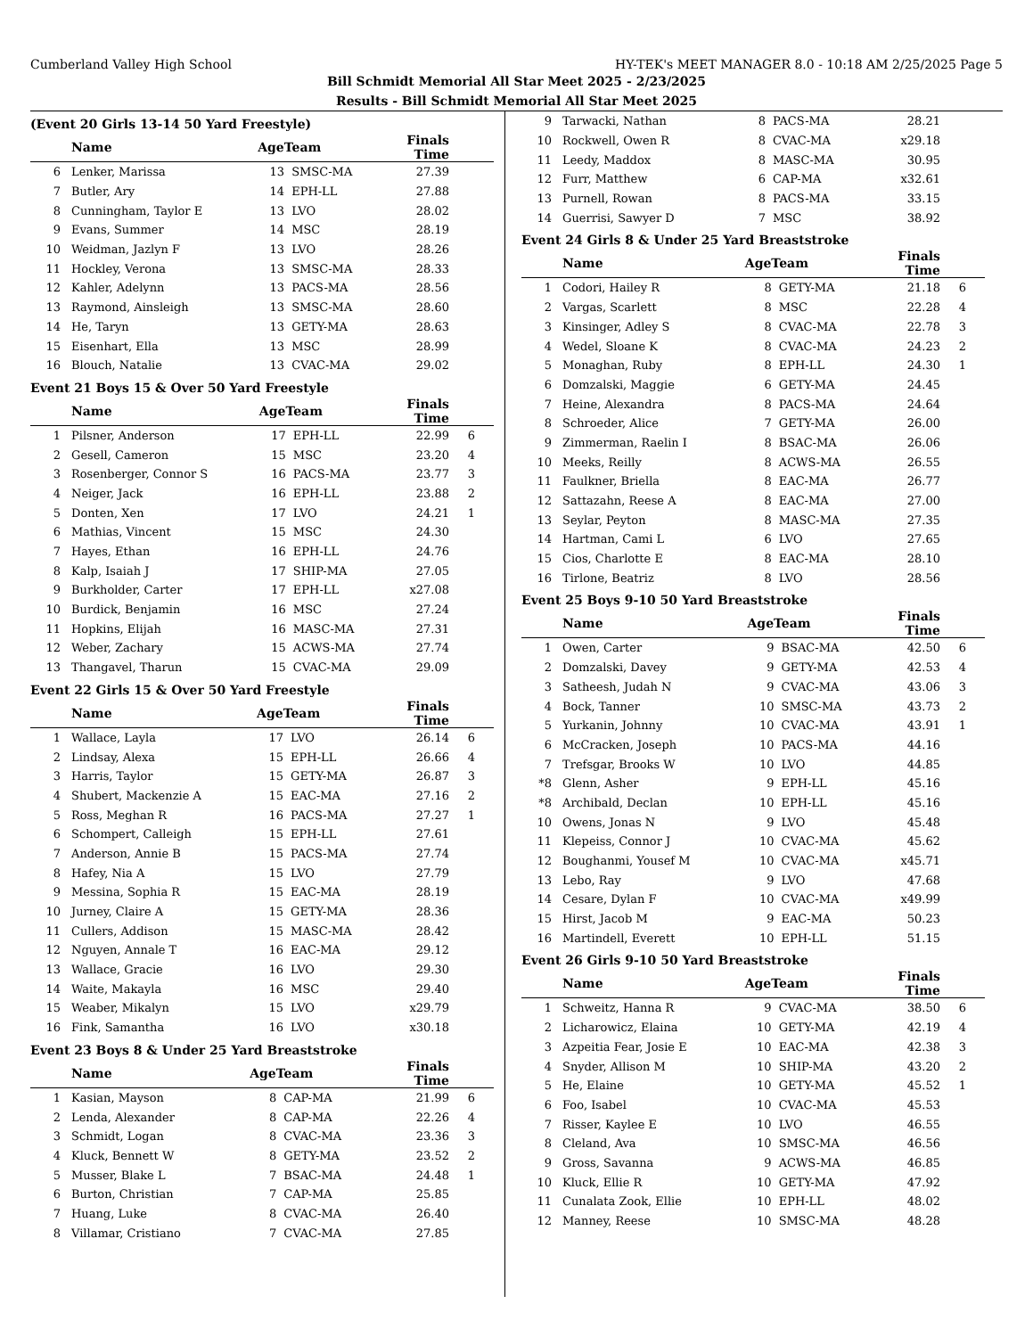Cumberland Valley High School HY-TEK's MEET MANAGER 8.0 - 10:18 AM 2/25/2025 Page 5
Bill Schmidt Memorial All Star Meet 2025 - 2/23/2025
Results - Bill Schmidt Memorial All Star Meet 2025
(Event 20 Girls 13-14 50 Yard Freestyle)
| | Name | AgeTeam | | Finals Time | |
| --- | --- | --- | --- | --- | --- |
| 6 | Lenker, Marissa | 13 | SMSC-MA | 27.39 | |
| 7 | Butler, Ary | 14 | EPH-LL | 27.88 | |
| 8 | Cunningham, Taylor E | 13 | LVO | 28.02 | |
| 9 | Evans, Summer | 14 | MSC | 28.19 | |
| 10 | Weidman, Jazlyn F | 13 | LVO | 28.26 | |
| 11 | Hockley, Verona | 13 | SMSC-MA | 28.33 | |
| 12 | Kahler, Adelynn | 13 | PACS-MA | 28.56 | |
| 13 | Raymond, Ainsleigh | 13 | SMSC-MA | 28.60 | |
| 14 | He, Taryn | 13 | GETY-MA | 28.63 | |
| 15 | Eisenhart, Ella | 13 | MSC | 28.99 | |
| 16 | Blouch, Natalie | 13 | CVAC-MA | 29.02 | |
Event 21 Boys 15 & Over 50 Yard Freestyle
| | Name | AgeTeam | | Finals Time | |
| --- | --- | --- | --- | --- | --- |
| 1 | Pilsner, Anderson | 17 | EPH-LL | 22.99 | 6 |
| 2 | Gesell, Cameron | 15 | MSC | 23.20 | 4 |
| 3 | Rosenberger, Connor S | 16 | PACS-MA | 23.77 | 3 |
| 4 | Neiger, Jack | 16 | EPH-LL | 23.88 | 2 |
| 5 | Donten, Xen | 17 | LVO | 24.21 | 1 |
| 6 | Mathias, Vincent | 15 | MSC | 24.30 | |
| 7 | Hayes, Ethan | 16 | EPH-LL | 24.76 | |
| 8 | Kalp, Isaiah J | 17 | SHIP-MA | 27.05 | |
| 9 | Burkholder, Carter | 17 | EPH-LL | x27.08 | |
| 10 | Burdick, Benjamin | 16 | MSC | 27.24 | |
| 11 | Hopkins, Elijah | 16 | MASC-MA | 27.31 | |
| 12 | Weber, Zachary | 15 | ACWS-MA | 27.74 | |
| 13 | Thangavel, Tharun | 15 | CVAC-MA | 29.09 | |
Event 22 Girls 15 & Over 50 Yard Freestyle
| | Name | AgeTeam | | Finals Time | |
| --- | --- | --- | --- | --- | --- |
| 1 | Wallace, Layla | 17 | LVO | 26.14 | 6 |
| 2 | Lindsay, Alexa | 15 | EPH-LL | 26.66 | 4 |
| 3 | Harris, Taylor | 15 | GETY-MA | 26.87 | 3 |
| 4 | Shubert, Mackenzie A | 15 | EAC-MA | 27.16 | 2 |
| 5 | Ross, Meghan R | 16 | PACS-MA | 27.27 | 1 |
| 6 | Schompert, Calleigh | 15 | EPH-LL | 27.61 | |
| 7 | Anderson, Annie B | 15 | PACS-MA | 27.74 | |
| 8 | Hafey, Nia A | 15 | LVO | 27.79 | |
| 9 | Messina, Sophia R | 15 | EAC-MA | 28.19 | |
| 10 | Jurney, Claire A | 15 | GETY-MA | 28.36 | |
| 11 | Cullers, Addison | 15 | MASC-MA | 28.42 | |
| 12 | Nguyen, Annale T | 16 | EAC-MA | 29.12 | |
| 13 | Wallace, Gracie | 16 | LVO | 29.30 | |
| 14 | Waite, Makayla | 16 | MSC | 29.40 | |
| 15 | Weaber, Mikalyn | 15 | LVO | x29.79 | |
| 16 | Fink, Samantha | 16 | LVO | x30.18 | |
Event 23 Boys 8 & Under 25 Yard Breaststroke
| | Name | AgeTeam | | Finals Time | |
| --- | --- | --- | --- | --- | --- |
| 1 | Kasian, Mayson | 8 | CAP-MA | 21.99 | 6 |
| 2 | Lenda, Alexander | 8 | CAP-MA | 22.26 | 4 |
| 3 | Schmidt, Logan | 8 | CVAC-MA | 23.36 | 3 |
| 4 | Kluck, Bennett W | 8 | GETY-MA | 23.52 | 2 |
| 5 | Musser, Blake L | 7 | BSAC-MA | 24.48 | 1 |
| 6 | Burton, Christian | 7 | CAP-MA | 25.85 | |
| 7 | Huang, Luke | 8 | CVAC-MA | 26.40 | |
| 8 | Villamar, Cristiano | 7 | CVAC-MA | 27.85 | |
| 9 | Tarwacki, Nathan | 8 | PACS-MA | 28.21 | |
| 10 | Rockwell, Owen R | 8 | CVAC-MA | x29.18 | |
| 11 | Leedy, Maddox | 8 | MASC-MA | 30.95 | |
| 12 | Furr, Matthew | 6 | CAP-MA | x32.61 | |
| 13 | Purnell, Rowan | 8 | PACS-MA | 33.15 | |
| 14 | Guerrisi, Sawyer D | 7 | MSC | 38.92 | |
Event 24 Girls 8 & Under 25 Yard Breaststroke
| | Name | AgeTeam | | Finals Time | |
| --- | --- | --- | --- | --- | --- |
| 1 | Codori, Hailey R | 8 | GETY-MA | 21.18 | 6 |
| 2 | Vargas, Scarlett | 8 | MSC | 22.28 | 4 |
| 3 | Kinsinger, Adley S | 8 | CVAC-MA | 22.78 | 3 |
| 4 | Wedel, Sloane K | 8 | CVAC-MA | 24.23 | 2 |
| 5 | Monaghan, Ruby | 8 | EPH-LL | 24.30 | 1 |
| 6 | Domzalski, Maggie | 6 | GETY-MA | 24.45 | |
| 7 | Heine, Alexandra | 8 | PACS-MA | 24.64 | |
| 8 | Schroeder, Alice | 7 | GETY-MA | 26.00 | |
| 9 | Zimmerman, Raelin I | 8 | BSAC-MA | 26.06 | |
| 10 | Meeks, Reilly | 8 | ACWS-MA | 26.55 | |
| 11 | Faulkner, Briella | 8 | EAC-MA | 26.77 | |
| 12 | Sattazahn, Reese A | 8 | EAC-MA | 27.00 | |
| 13 | Seylar, Peyton | 8 | MASC-MA | 27.35 | |
| 14 | Hartman, Cami L | 6 | LVO | 27.65 | |
| 15 | Cios, Charlotte E | 8 | EAC-MA | 28.10 | |
| 16 | Tirlone, Beatriz | 8 | LVO | 28.56 | |
Event 25 Boys 9-10 50 Yard Breaststroke
| | Name | AgeTeam | | Finals Time | |
| --- | --- | --- | --- | --- | --- |
| 1 | Owen, Carter | 9 | BSAC-MA | 42.50 | 6 |
| 2 | Domzalski, Davey | 9 | GETY-MA | 42.53 | 4 |
| 3 | Satheesh, Judah N | 9 | CVAC-MA | 43.06 | 3 |
| 4 | Bock, Tanner | 10 | SMSC-MA | 43.73 | 2 |
| 5 | Yurkanin, Johnny | 10 | CVAC-MA | 43.91 | 1 |
| 6 | McCracken, Joseph | 10 | PACS-MA | 44.16 | |
| 7 | Trefsgar, Brooks W | 10 | LVO | 44.85 | |
| *8 | Glenn, Asher | 9 | EPH-LL | 45.16 | |
| *8 | Archibald, Declan | 10 | EPH-LL | 45.16 | |
| 10 | Owens, Jonas N | 9 | LVO | 45.48 | |
| 11 | Klepeiss, Connor J | 10 | CVAC-MA | 45.62 | |
| 12 | Boughanmi, Yousef M | 10 | CVAC-MA | x45.71 | |
| 13 | Lebo, Ray | 9 | LVO | 47.68 | |
| 14 | Cesare, Dylan F | 10 | CVAC-MA | x49.99 | |
| 15 | Hirst, Jacob M | 9 | EAC-MA | 50.23 | |
| 16 | Martindell, Everett | 10 | EPH-LL | 51.15 | |
Event 26 Girls 9-10 50 Yard Breaststroke
| | Name | AgeTeam | | Finals Time | |
| --- | --- | --- | --- | --- | --- |
| 1 | Schweitz, Hanna R | 9 | CVAC-MA | 38.50 | 6 |
| 2 | Licharowicz, Elaina | 10 | GETY-MA | 42.19 | 4 |
| 3 | Azpeitia Fear, Josie E | 10 | EAC-MA | 42.38 | 3 |
| 4 | Snyder, Allison M | 10 | SHIP-MA | 43.20 | 2 |
| 5 | He, Elaine | 10 | GETY-MA | 45.52 | 1 |
| 6 | Foo, Isabel | 10 | CVAC-MA | 45.53 | |
| 7 | Risser, Kaylee E | 10 | LVO | 46.55 | |
| 8 | Cleland, Ava | 10 | SMSC-MA | 46.56 | |
| 9 | Gross, Savanna | 9 | ACWS-MA | 46.85 | |
| 10 | Kluck, Ellie R | 10 | GETY-MA | 47.92 | |
| 11 | Cunalata Zook, Ellie | 10 | EPH-LL | 48.02 | |
| 12 | Manney, Reese | 10 | SMSC-MA | 48.28 | |